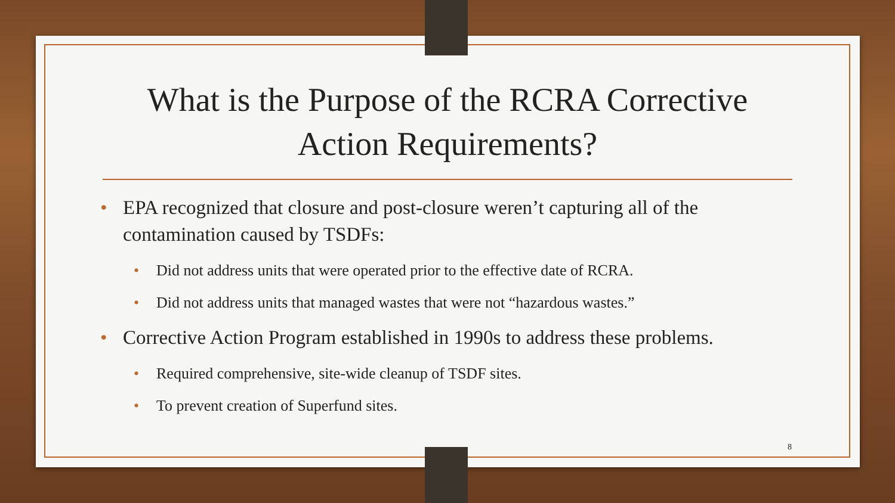What is the Purpose of the RCRA Corrective Action Requirements?
• EPA recognized that closure and post-closure weren’t capturing all of the contamination caused by TSDFs:
• Did not address units that were operated prior to the effective date of RCRA.
• Did not address units that managed wastes that were not “hazardous wastes.”
• Corrective Action Program established in 1990s to address these problems.
• Required comprehensive, site-wide cleanup of TSDF sites.
• To prevent creation of Superfund sites.
8